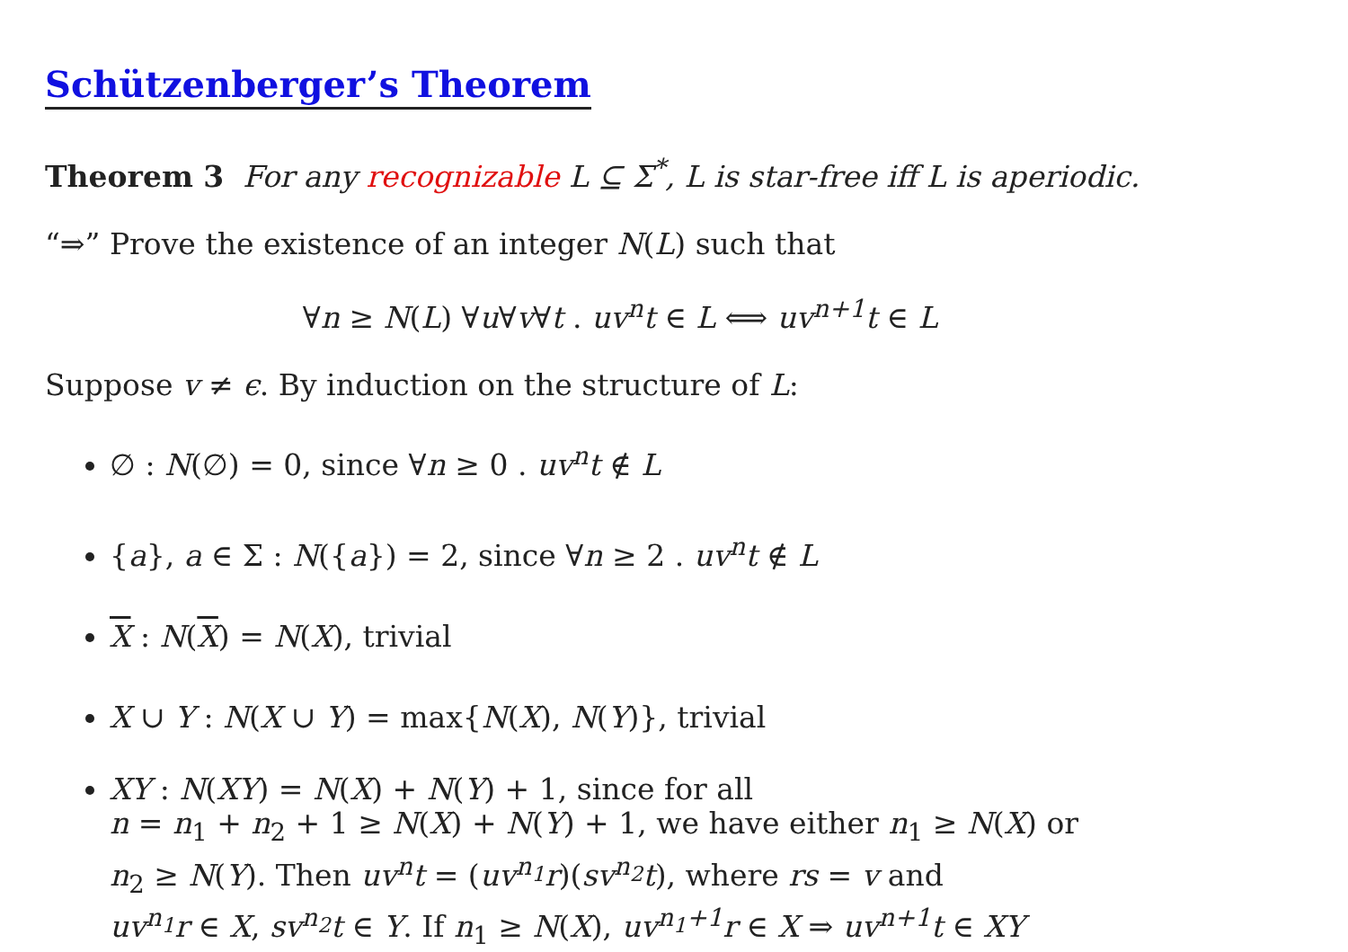Schützenberger’s Theorem
Theorem 3 For any recognizable L ⊆ Σ<sup>*</sup>, L is star-free iff L is aperiodic.
“⇒” Prove the existence of an integer N(L) such that
∀n ≥ N(L) ∀u∀v∀t . uv<sup>n</sup>t ∈ L ⟺ uv<sup>n+1</sup>t ∈ L
Suppose v ≠ ϵ. By induction on the structure of L:
∅ : N(∅) = 0, since ∀n ≥ 0 . uv<sup>n</sup>t ∉ L
{a}, a ∈ Σ : N({a}) = 2, since ∀n ≥ 2 . uv<sup>n</sup>t ∉ L
X : N(X) = N(X), trivial
X ∪ Y : N(X ∪ Y) = max{N(X), N(Y)}, trivial
XY : N(XY) = N(X) + N(Y) + 1, since for all
n = n<sub>1</sub> + n<sub>2</sub> + 1 ≥ N(X) + N(Y) + 1, we have either n<sub>1</sub> ≥ N(X) or
n<sub>2</sub> ≥ N(Y). Then uv<sup>n</sup>t = (uv<sup>n<sub>1</sub></sup>r)(sv<sup>n<sub>2</sub></sup>t), where rs = v and
uv<sup>n<sub>1</sub></sup>r ∈ X, sv<sup>n<sub>2</sub></sup>t ∈ Y. If n<sub>1</sub> ≥ N(X), uv<sup>n<sub>1</sub>+1</sup>r ∈ X ⇒ uv<sup>n+1</sup>t ∈ XY